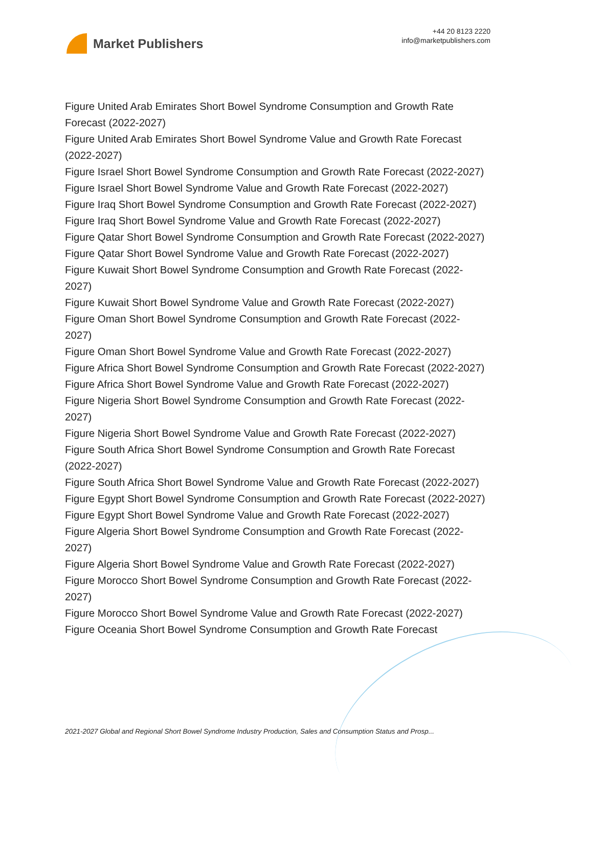Market Publishers
+44 20 8123 2220
info@marketpublishers.com
Figure United Arab Emirates Short Bowel Syndrome Consumption and Growth Rate Forecast (2022-2027)
Figure United Arab Emirates Short Bowel Syndrome Value and Growth Rate Forecast (2022-2027)
Figure Israel Short Bowel Syndrome Consumption and Growth Rate Forecast (2022-2027)
Figure Israel Short Bowel Syndrome Value and Growth Rate Forecast (2022-2027)
Figure Iraq Short Bowel Syndrome Consumption and Growth Rate Forecast (2022-2027)
Figure Iraq Short Bowel Syndrome Value and Growth Rate Forecast (2022-2027)
Figure Qatar Short Bowel Syndrome Consumption and Growth Rate Forecast (2022-2027)
Figure Qatar Short Bowel Syndrome Value and Growth Rate Forecast (2022-2027)
Figure Kuwait Short Bowel Syndrome Consumption and Growth Rate Forecast (2022-2027)
Figure Kuwait Short Bowel Syndrome Value and Growth Rate Forecast (2022-2027)
Figure Oman Short Bowel Syndrome Consumption and Growth Rate Forecast (2022-2027)
Figure Oman Short Bowel Syndrome Value and Growth Rate Forecast (2022-2027)
Figure Africa Short Bowel Syndrome Consumption and Growth Rate Forecast (2022-2027)
Figure Africa Short Bowel Syndrome Value and Growth Rate Forecast (2022-2027)
Figure Nigeria Short Bowel Syndrome Consumption and Growth Rate Forecast (2022-2027)
Figure Nigeria Short Bowel Syndrome Value and Growth Rate Forecast (2022-2027)
Figure South Africa Short Bowel Syndrome Consumption and Growth Rate Forecast (2022-2027)
Figure South Africa Short Bowel Syndrome Value and Growth Rate Forecast (2022-2027)
Figure Egypt Short Bowel Syndrome Consumption and Growth Rate Forecast (2022-2027)
Figure Egypt Short Bowel Syndrome Value and Growth Rate Forecast (2022-2027)
Figure Algeria Short Bowel Syndrome Consumption and Growth Rate Forecast (2022-2027)
Figure Algeria Short Bowel Syndrome Value and Growth Rate Forecast (2022-2027)
Figure Morocco Short Bowel Syndrome Consumption and Growth Rate Forecast (2022-2027)
Figure Morocco Short Bowel Syndrome Value and Growth Rate Forecast (2022-2027)
Figure Oceania Short Bowel Syndrome Consumption and Growth Rate Forecast
2021-2027 Global and Regional Short Bowel Syndrome Industry Production, Sales and Consumption Status and Prosp...